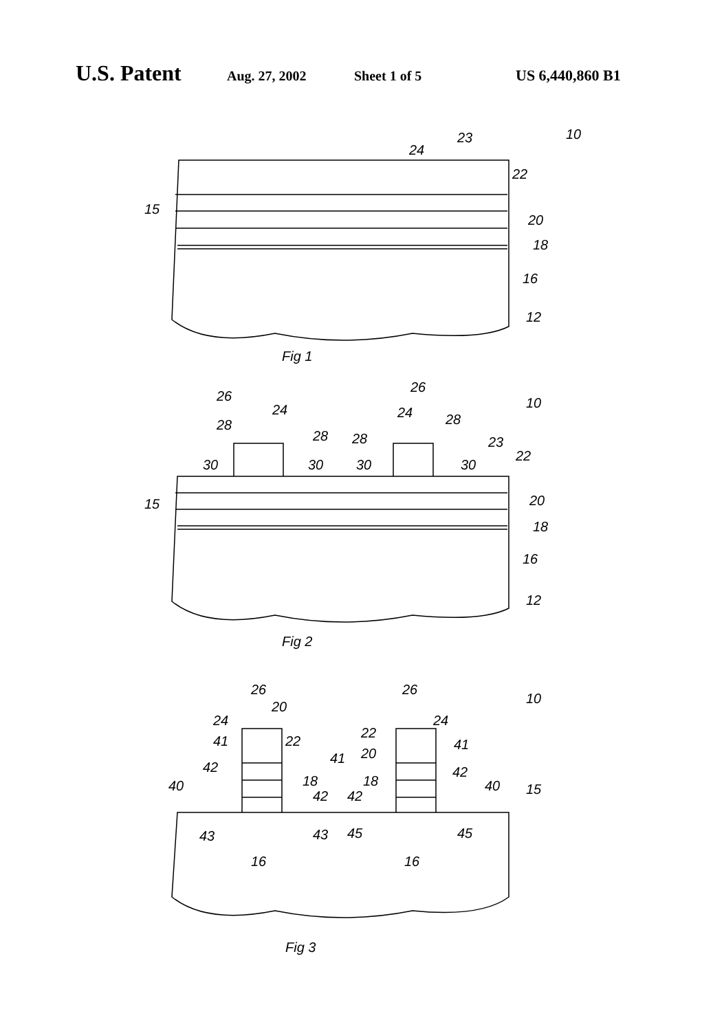U.S. Patent Aug. 27, 2002 Sheet 1 of 5 US 6,440,860 B1
24
23
10
22
15
20
18
16
12
Fig 1
26
26
24
24
28
28
28
28
30
30
30
30
10
23
22
15
20
18
16
12
Fig 2
26
26
10
24
20
24
41
22
22
41
41
20
42
42
40
18
18
40
42
42
15
43
43
45
45
16
16
Fig 3